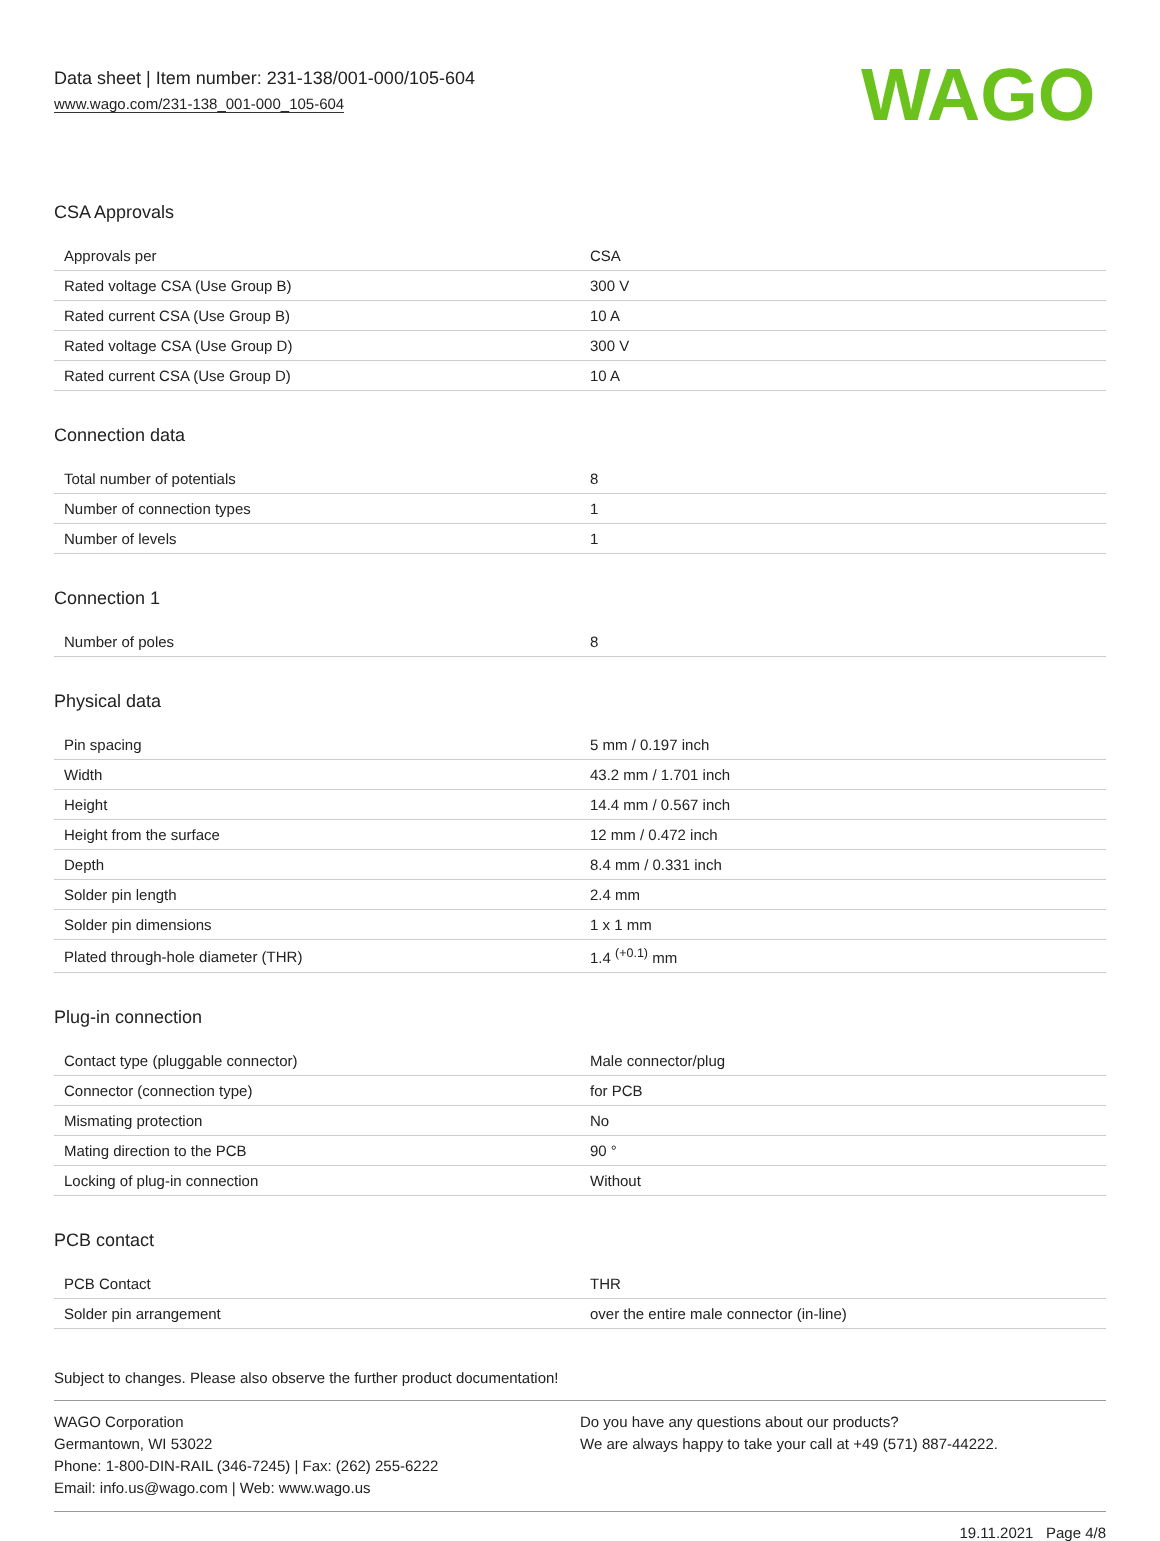Data sheet | Item number: 231-138/001-000/105-604
www.wago.com/231-138_001-000_105-604
WAGO
CSA Approvals
| Approvals per | CSA |
| Rated voltage CSA (Use Group B) | 300 V |
| Rated current CSA (Use Group B) | 10 A |
| Rated voltage CSA (Use Group D) | 300 V |
| Rated current CSA (Use Group D) | 10 A |
Connection data
| Total number of potentials | 8 |
| Number of connection types | 1 |
| Number of levels | 1 |
Connection 1
| Number of poles | 8 |
Physical data
| Pin spacing | 5 mm / 0.197 inch |
| Width | 43.2 mm / 1.701 inch |
| Height | 14.4 mm / 0.567 inch |
| Height from the surface | 12 mm / 0.472 inch |
| Depth | 8.4 mm / 0.331 inch |
| Solder pin length | 2.4 mm |
| Solder pin dimensions | 1 x 1 mm |
| Plated through-hole diameter (THR) | 1.4 <sup>(+0.1)</sup> mm |
Plug-in connection
| Contact type (pluggable connector) | Male connector/plug |
| Connector (connection type) | for PCB |
| Mismating protection | No |
| Mating direction to the PCB | 90 ° |
| Locking of plug-in connection | Without |
PCB contact
| PCB Contact | THR |
| Solder pin arrangement | over the entire male connector (in-line) |
Subject to changes. Please also observe the further product documentation!
WAGO Corporation
Germantown, WI 53022
Phone: 1-800-DIN-RAIL (346-7245) | Fax: (262) 255-6222
Email: info.us@wago.com | Web: www.wago.us
Do you have any questions about our products?
We are always happy to take your call at +49 (571) 887-44222.
19.11.2021 Page 4/8